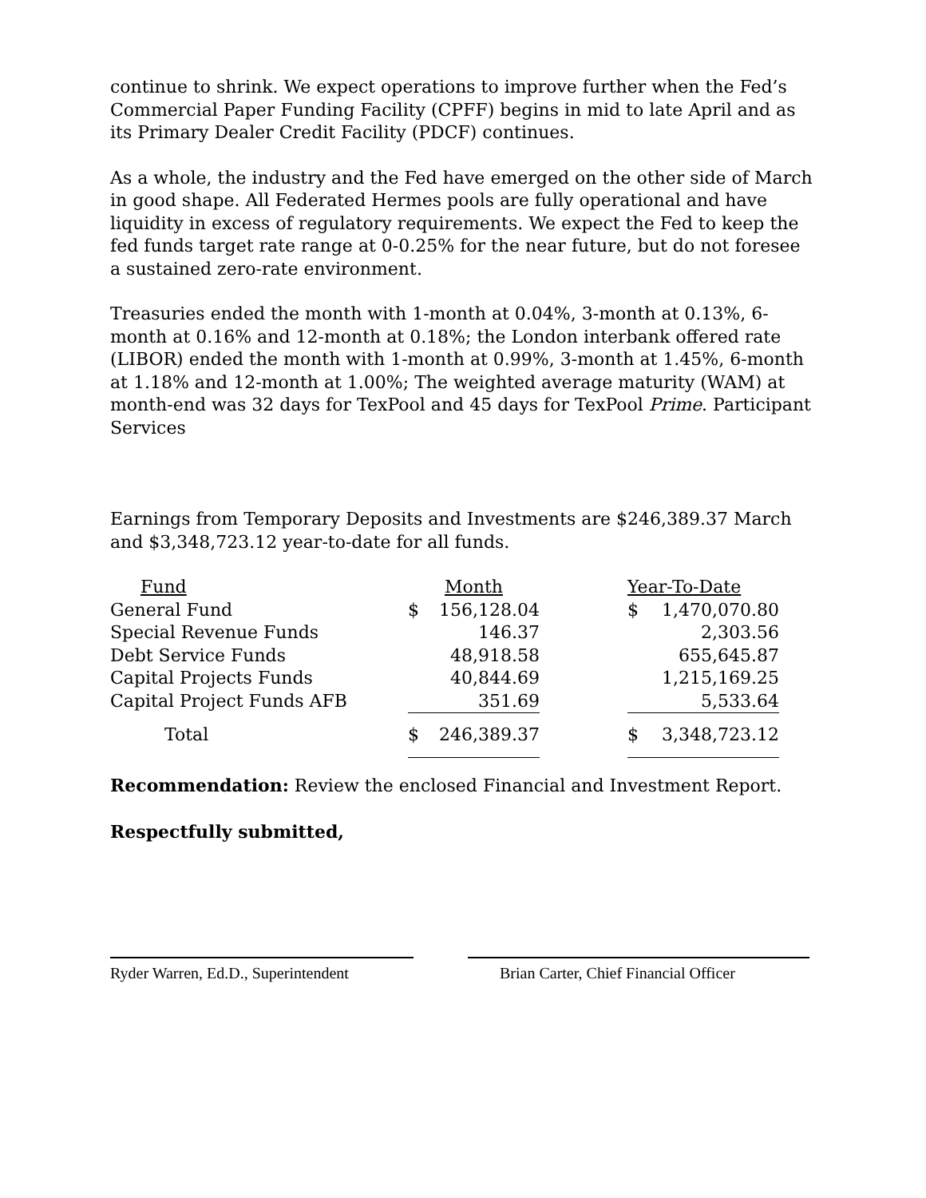continue to shrink. We expect operations to improve further when the Fed’s Commercial Paper Funding Facility (CPFF) begins in mid to late April and as its Primary Dealer Credit Facility (PDCF) continues.
As a whole, the industry and the Fed have emerged on the other side of March in good shape. All Federated Hermes pools are fully operational and have liquidity in excess of regulatory requirements. We expect the Fed to keep the fed funds target rate range at 0-0.25% for the near future, but do not foresee a sustained zero-rate environment.
Treasuries ended the month with 1-month at 0.04%, 3-month at 0.13%, 6-month at 0.16% and 12-month at 0.18%; the London interbank offered rate (LIBOR) ended the month with 1-month at 0.99%, 3-month at 1.45%, 6-month at 1.18% and 12-month at 1.00%; The weighted average maturity (WAM) at month-end was 32 days for TexPool and 45 days for TexPool Prime. Participant Services
Earnings from Temporary Deposits and Investments are $246,389.37 March and $3,348,723.12 year-to-date for all funds.
| Fund | Month | | | Year-To-Date | |
| --- | --- | --- | --- | --- | --- |
| General Fund | $ | 156,128.04 | | $ | 1,470,070.80 |
| Special Revenue Funds | | 146.37 | | | 2,303.56 |
| Debt Service Funds | | 48,918.58 | | | 655,645.87 |
| Capital Projects Funds | | 40,844.69 | | | 1,215,169.25 |
| Capital Project Funds AFB | | 351.69 | | | 5,533.64 |
| Total | $ | 246,389.37 | | $ | 3,348,723.12 |
Recommendation: Review the enclosed Financial and Investment Report.
Respectfully submitted,
Ryder Warren, Ed.D., Superintendent
Brian Carter, Chief Financial Officer